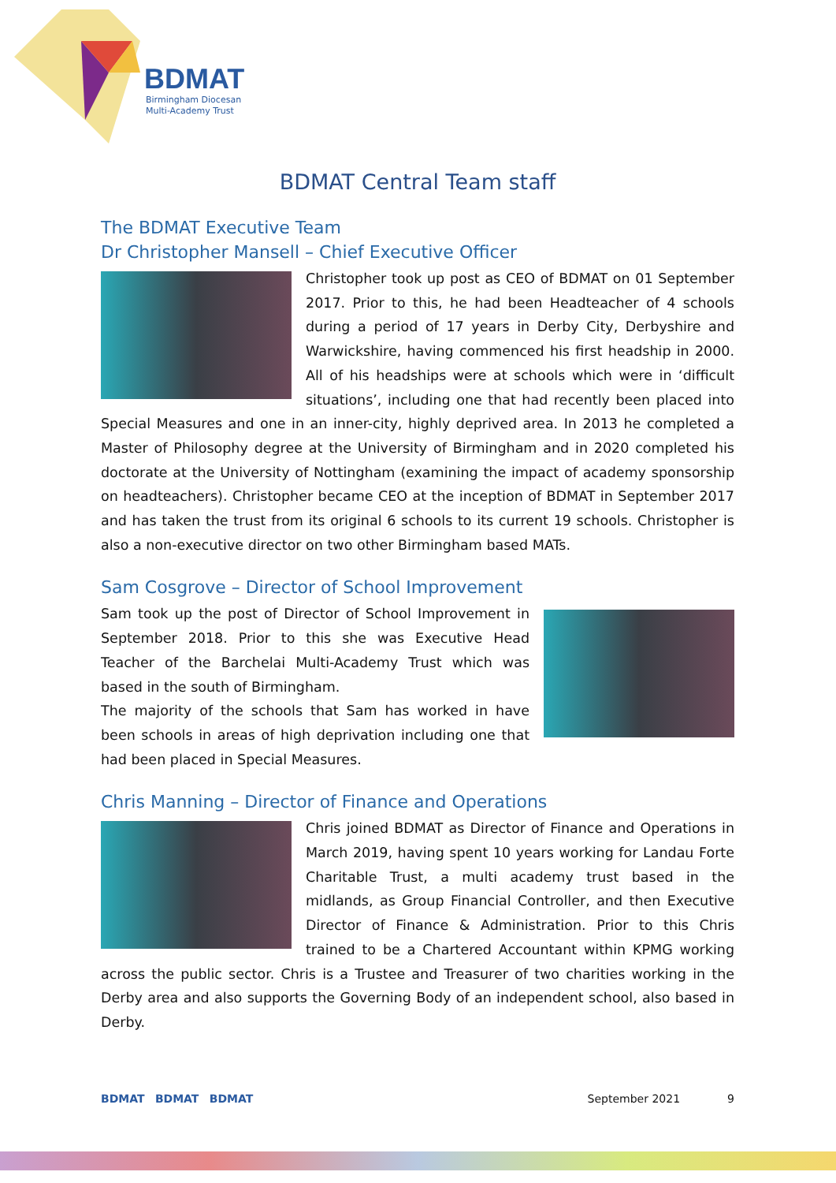BDMAT
Birmingham Diocesan
Multi-Academy Trust
BDMAT Central Team staff
The BDMAT Executive Team
Dr Christopher Mansell – Chief Executive Officer
Christopher took up post as CEO of BDMAT on 01 September 2017. Prior to this, he had been Headteacher of 4 schools during a period of 17 years in Derby City, Derbyshire and Warwickshire, having commenced his first headship in 2000. All of his headships were at schools which were in ‘difficult situations’, including one that had recently been placed into Special Measures and one in an inner-city, highly deprived area. In 2013 he completed a Master of Philosophy degree at the University of Birmingham and in 2020 completed his doctorate at the University of Nottingham (examining the impact of academy sponsorship on headteachers). Christopher became CEO at the inception of BDMAT in September 2017 and has taken the trust from its original 6 schools to its current 19 schools. Christopher is also a non-executive director on two other Birmingham based MATs.
Sam Cosgrove – Director of School Improvement
Sam took up the post of Director of School Improvement in September 2018. Prior to this she was Executive Head Teacher of the Barchelai Multi-Academy Trust which was based in the south of Birmingham.
The majority of the schools that Sam has worked in have been schools in areas of high deprivation including one that had been placed in Special Measures.
Chris Manning – Director of Finance and Operations
Chris joined BDMAT as Director of Finance and Operations in March 2019, having spent 10 years working for Landau Forte Charitable Trust, a multi academy trust based in the midlands, as Group Financial Controller, and then Executive Director of Finance & Administration. Prior to this Chris trained to be a Chartered Accountant within KPMG working across the public sector. Chris is a Trustee and Treasurer of two charities working in the Derby area and also supports the Governing Body of an independent school, also based in Derby.
BDMAT BDMAT BDMAT September 2021 9